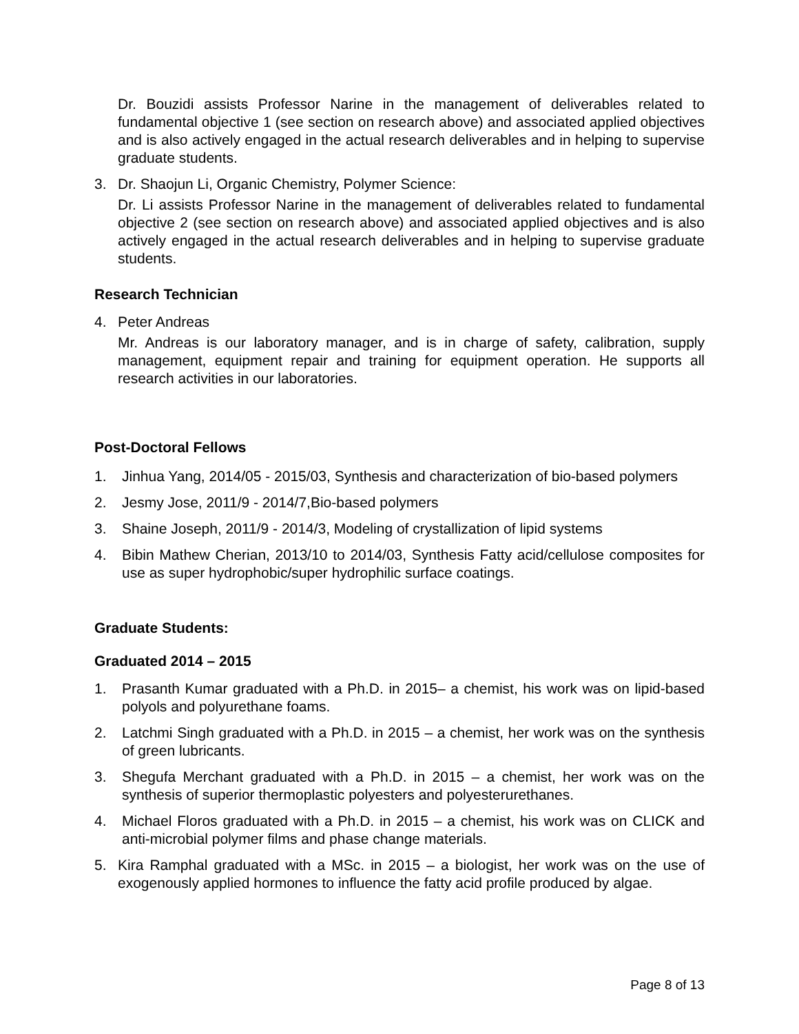Dr. Bouzidi assists Professor Narine in the management of deliverables related to fundamental objective 1 (see section on research above) and associated applied objectives and is also actively engaged in the actual research deliverables and in helping to supervise graduate students.
3. Dr. Shaojun Li, Organic Chemistry, Polymer Science:
Dr. Li assists Professor Narine in the management of deliverables related to fundamental objective 2 (see section on research above) and associated applied objectives and is also actively engaged in the actual research deliverables and in helping to supervise graduate students.
Research Technician
4. Peter Andreas
Mr. Andreas is our laboratory manager, and is in charge of safety, calibration, supply management, equipment repair and training for equipment operation. He supports all research activities in our laboratories.
Post-Doctoral Fellows
1. Jinhua Yang, 2014/05 - 2015/03, Synthesis and characterization of bio-based polymers
2. Jesmy Jose, 2011/9 - 2014/7,Bio-based polymers
3. Shaine Joseph, 2011/9 - 2014/3, Modeling of crystallization of lipid systems
4. Bibin Mathew Cherian, 2013/10 to 2014/03, Synthesis Fatty acid/cellulose composites for use as super hydrophobic/super hydrophilic surface coatings.
Graduate Students:
Graduated 2014 – 2015
1. Prasanth Kumar graduated with a Ph.D. in 2015– a chemist, his work was on lipid-based polyols and polyurethane foams.
2. Latchmi Singh graduated with a Ph.D. in 2015 – a chemist, her work was on the synthesis of green lubricants.
3. Shegufa Merchant graduated with a Ph.D. in 2015 – a chemist, her work was on the synthesis of superior thermoplastic polyesters and polyesterurethanes.
4. Michael Floros graduated with a Ph.D. in 2015 – a chemist, his work was on CLICK and anti-microbial polymer films and phase change materials.
5. Kira Ramphal graduated with a MSc. in 2015 – a biologist, her work was on the use of exogenously applied hormones to influence the fatty acid profile produced by algae.
Page 8 of 13